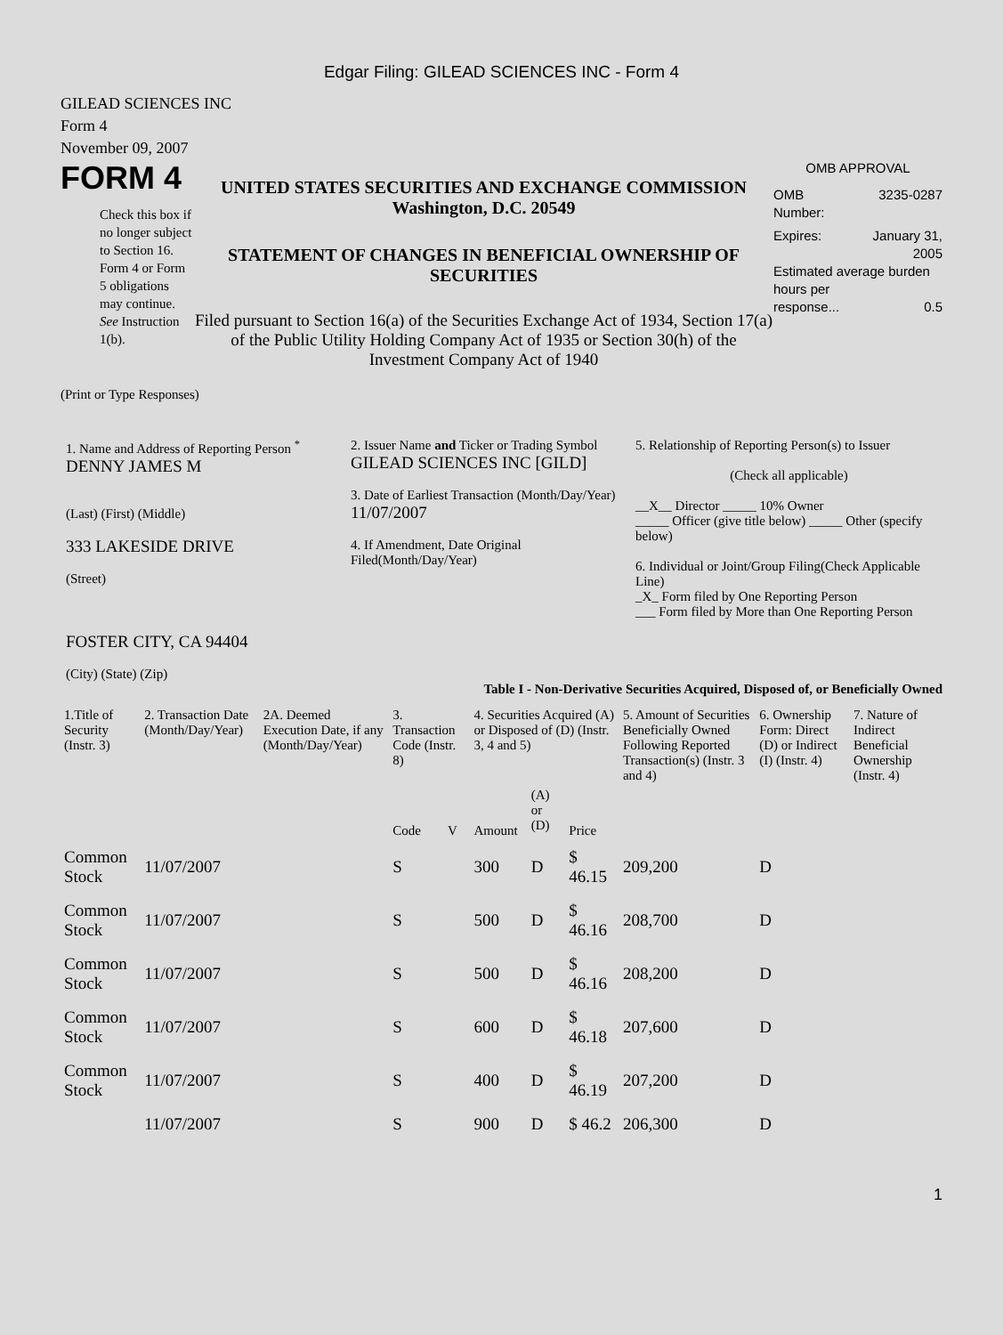Edgar Filing: GILEAD SCIENCES INC - Form 4
GILEAD SCIENCES INC
Form 4
November 09, 2007
FORM 4
Check this box if no longer subject to Section 16. Form 4 or Form 5 obligations may continue. See Instruction 1(b).
UNITED STATES SECURITIES AND EXCHANGE COMMISSION
Washington, D.C. 20549
STATEMENT OF CHANGES IN BENEFICIAL OWNERSHIP OF SECURITIES
Filed pursuant to Section 16(a) of the Securities Exchange Act of 1934, Section 17(a) of the Public Utility Holding Company Act of 1935 or Section 30(h) of the Investment Company Act of 1940
OMB APPROVAL
OMB
Number: 3235-0287
Expires: January 31,
2005
Estimated average burden hours per
response... 0.5
(Print or Type Responses)
1. Name and Address of Reporting Person <sup>*</sup>
DENNY JAMES M
(Last) (First) (Middle)
333 LAKESIDE DRIVE
(Street)
FOSTER CITY, CA 94404
(City) (State) (Zip)
2. Issuer Name and Ticker or Trading Symbol
GILEAD SCIENCES INC [GILD]
3. Date of Earliest Transaction (Month/Day/Year)
11/07/2007
4. If Amendment, Date Original Filed(Month/Day/Year)
5. Relationship of Reporting Person(s) to Issuer
(Check all applicable)
__X__ Director _____ 10% Owner
_____ Officer (give title below) _____ Other (specify below)
6. Individual or Joint/Group Filing(Check Applicable Line)
_X_ Form filed by One Reporting Person
___ Form filed by More than One Reporting Person
Table I - Non-Derivative Securities Acquired, Disposed of, or Beneficially Owned
| 1.Title of Security (Instr. 3) | 2. Transaction Date (Month/Day/Year) | 2A. Deemed Execution Date, if any (Month/Day/Year) | 3. Transaction Code (Instr. 8) | | 4. Securities Acquired (A) or Disposed of (D) (Instr. 3, 4 and 5) | | | 5. Amount of Securities Beneficially Owned Following Reported Transaction(s) (Instr. 3 and 4) | 6. Ownership Form: Direct (D) or Indirect (I) (Instr. 4) | 7. Nature of Indirect Beneficial Ownership (Instr. 4) |
| --- | --- | --- | --- | --- | --- | --- | --- | --- | --- | --- |
| | | | Code | V | Amount | (A) or (D) | Price | | | |
| Common Stock | 11/07/2007 | | S | | 300 | D | $ 46.15 | 209,200 | D | |
| Common Stock | 11/07/2007 | | S | | 500 | D | $ 46.16 | 208,700 | D | |
| Common Stock | 11/07/2007 | | S | | 500 | D | $ 46.16 | 208,200 | D | |
| Common Stock | 11/07/2007 | | S | | 600 | D | $ 46.18 | 207,600 | D | |
| Common Stock | 11/07/2007 | | S | | 400 | D | $ 46.19 | 207,200 | D | |
| | 11/07/2007 | | S | | 900 | D | $ 46.2 | 206,300 | D | |
1